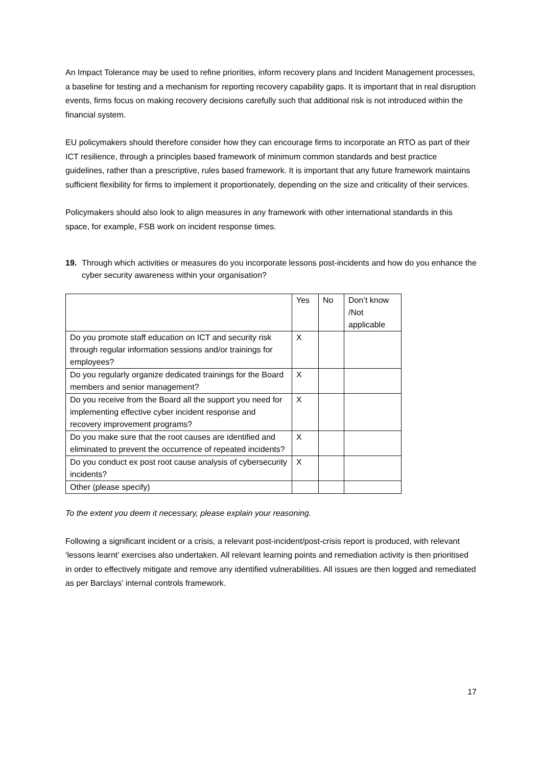An Impact Tolerance may be used to refine priorities, inform recovery plans and Incident Management processes, a baseline for testing and a mechanism for reporting recovery capability gaps. It is important that in real disruption events, firms focus on making recovery decisions carefully such that additional risk is not introduced within the financial system.
EU policymakers should therefore consider how they can encourage firms to incorporate an RTO as part of their ICT resilience, through a principles based framework of minimum common standards and best practice guidelines, rather than a prescriptive, rules based framework. It is important that any future framework maintains sufficient flexibility for firms to implement it proportionately, depending on the size and criticality of their services.
Policymakers should also look to align measures in any framework with other international standards in this space, for example, FSB work on incident response times.
19. Through which activities or measures do you incorporate lessons post-incidents and how do you enhance the cyber security awareness within your organisation?
| | Yes | No | Don’t know /Not applicable |
| Do you promote staff education on ICT and security risk through regular information sessions and/or trainings for employees? | X | | |
| Do you regularly organize dedicated trainings for the Board members and senior management? | X | | |
| Do you receive from the Board all the support you need for implementing effective cyber incident response and recovery improvement programs? | X | | |
| Do you make sure that the root causes are identified and eliminated to prevent the occurrence of repeated incidents? | X | | |
| Do you conduct ex post root cause analysis of cybersecurity incidents? | X | | |
| Other (please specify) | | | |
To the extent you deem it necessary, please explain your reasoning.
Following a significant incident or a crisis, a relevant post-incident/post-crisis report is produced, with relevant ‘lessons learnt’ exercises also undertaken. All relevant learning points and remediation activity is then prioritised in order to effectively mitigate and remove any identified vulnerabilities. All issues are then logged and remediated as per Barclays’ internal controls framework.
17